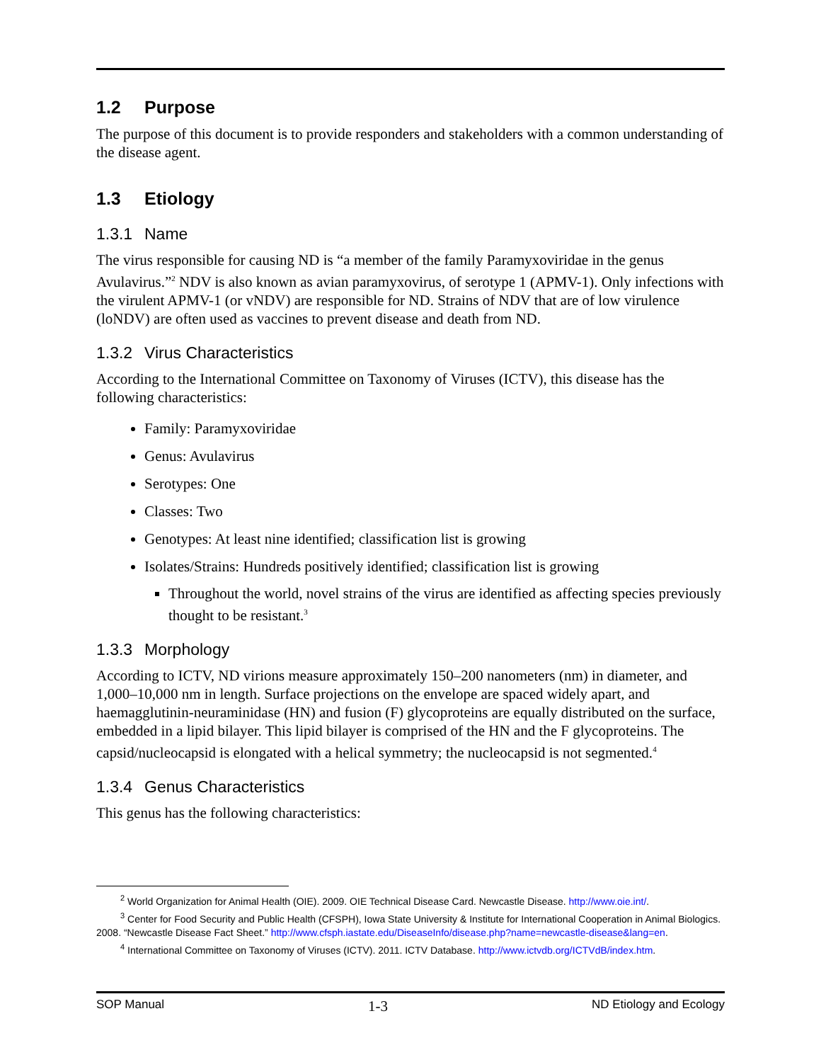1.2 Purpose
The purpose of this document is to provide responders and stakeholders with a common understanding of the disease agent.
1.3 Etiology
1.3.1 Name
The virus responsible for causing ND is “a member of the family Paramyxoviridae in the genus Avulavirus.”<sup>2</sup> NDV is also known as avian paramyxovirus, of serotype 1 (APMV-1). Only infections with the virulent APMV-1 (or vNDV) are responsible for ND. Strains of NDV that are of low virulence (loNDV) are often used as vaccines to prevent disease and death from ND.
1.3.2 Virus Characteristics
According to the International Committee on Taxonomy of Viruses (ICTV), this disease has the following characteristics:
Family: Paramyxoviridae
Genus: Avulavirus
Serotypes: One
Classes: Two
Genotypes: At least nine identified; classification list is growing
Isolates/Strains: Hundreds positively identified; classification list is growing
Throughout the world, novel strains of the virus are identified as affecting species previously thought to be resistant.<sup>3</sup>
1.3.3 Morphology
According to ICTV, ND virions measure approximately 150–200 nanometers (nm) in diameter, and 1,000–10,000 nm in length. Surface projections on the envelope are spaced widely apart, and haemagglutinin-neuraminidase (HN) and fusion (F) glycoproteins are equally distributed on the surface, embedded in a lipid bilayer. This lipid bilayer is comprised of the HN and the F glycoproteins. The capsid/nucleocapsid is elongated with a helical symmetry; the nucleocapsid is not segmented.<sup>4</sup>
1.3.4 Genus Characteristics
This genus has the following characteristics:
<sup>2</sup> World Organization for Animal Health (OIE). 2009. OIE Technical Disease Card. Newcastle Disease. http://www.oie.int/.
<sup>3</sup> Center for Food Security and Public Health (CFSPH), Iowa State University & Institute for International Cooperation in Animal Biologics. 2008. “Newcastle Disease Fact Sheet.” http://www.cfsph.iastate.edu/DiseaseInfo/disease.php?name=newcastle-disease&lang=en.
<sup>4</sup> International Committee on Taxonomy of Viruses (ICTV). 2011. ICTV Database. http://www.ictvdb.org/ICTVdB/index.htm.
SOP Manual 1-3 ND Etiology and Ecology